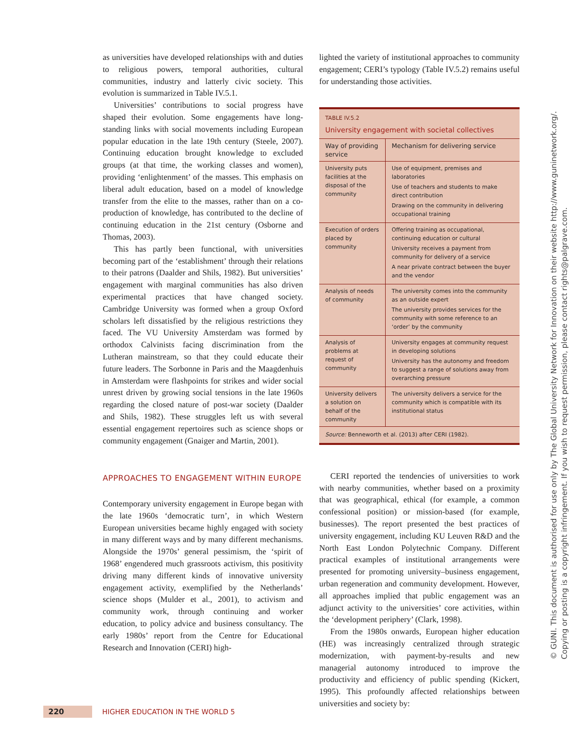as universities have developed relationships with and duties to religious powers, temporal authorities, cultural communities, industry and latterly civic society. This evolution is summarized in Table IV.5.1.
Universities’ contributions to social progress have shaped their evolution. Some engagements have long-standing links with social movements including European popular education in the late 19th century (Steele, 2007). Continuing education brought knowledge to excluded groups (at that time, the working classes and women), providing ‘enlightenment’ of the masses. This emphasis on liberal adult education, based on a model of knowledge transfer from the elite to the masses, rather than on a co-production of knowledge, has contributed to the decline of continuing education in the 21st century (Osborne and Thomas, 2003).
This has partly been functional, with universities becoming part of the ‘establishment’ through their relations to their patrons (Daalder and Shils, 1982). But universities’ engagement with marginal communities has also driven experimental practices that have changed society. Cambridge University was formed when a group Oxford scholars left dissatisfied by the religious restrictions they faced. The VU University Amsterdam was formed by orthodox Calvinists facing discrimination from the Lutheran mainstream, so that they could educate their future leaders. The Sorbonne in Paris and the Maagdenhuis in Amsterdam were flashpoints for strikes and wider social unrest driven by growing social tensions in the late 1960s regarding the closed nature of post-war society (Daalder and Shils, 1982). These struggles left us with several essential engagement repertoires such as science shops or community engagement (Gnaiger and Martin, 2001).
APPROACHES TO ENGAGEMENT WITHIN EUROPE
Contemporary university engagement in Europe began with the late 1960s ‘democratic turn’, in which Western European universities became highly engaged with society in many different ways and by many different mechanisms. Alongside the 1970s’ general pessimism, the ‘spirit of 1968’ engendered much grassroots activism, this positivity driving many different kinds of innovative university engagement activity, exemplified by the Netherlands’ science shops (Mulder et al., 2001), to activism and community work, through continuing and worker education, to policy advice and business consultancy. The early 1980s’ report from the Centre for Educational Research and Innovation (CERI) high-
lighted the variety of institutional approaches to community engagement; CERI’s typology (Table IV.5.2) remains useful for understanding those activities.
TABLE IV.5.2
University engagement with societal collectives
| Way of providing service | Mechanism for delivering service |
| --- | --- |
| University puts facilities at the disposal of the community | Use of equipment, premises and laboratories Use of teachers and students to make direct contribution Drawing on the community in delivering occupational training |
| Execution of orders placed by community | Offering training as occupational, continuing education or cultural University receives a payment from community for delivery of a service A near private contract between the buyer and the vendor |
| Analysis of needs of community | The university comes into the community as an outside expert The university provides services for the community with some reference to an ‘order’ by the community |
| Analysis of problems at request of community | University engages at community request in developing solutions University has the autonomy and freedom to suggest a range of solutions away from overarching pressure |
| University delivers a solution on behalf of the community | The university delivers a service for the community which is compatible with its institutional status |
Source: Benneworth et al. (2013) after CERI (1982).
CERI reported the tendencies of universities to work with nearby communities, whether based on a proximity that was geographical, ethical (for example, a common confessional position) or mission-based (for example, businesses). The report presented the best practices of university engagement, including KU Leuven R&D and the North East London Polytechnic Company. Different practical examples of institutional arrangements were presented for promoting university–business engagement, urban regeneration and community development. However, all approaches implied that public engagement was an adjunct activity to the universities’ core activities, within the ‘development periphery’ (Clark, 1998).
From the 1980s onwards, European higher education (HE) was increasingly centralized through strategic modernization, with payment-by-results and new managerial autonomy introduced to improve the productivity and efficiency of public spending (Kickert, 1995). This profoundly affected relationships between universities and society by:
220
HIGHER EDUCATION IN THE WORLD 5
© GUNI. This document is authorised for use only by The Global University Network for Innovation on their website http://www.guninetwork.org/.
Copying or posting is a copyright infringement. If you wish to request permission, please contact rights@palgrave.com.